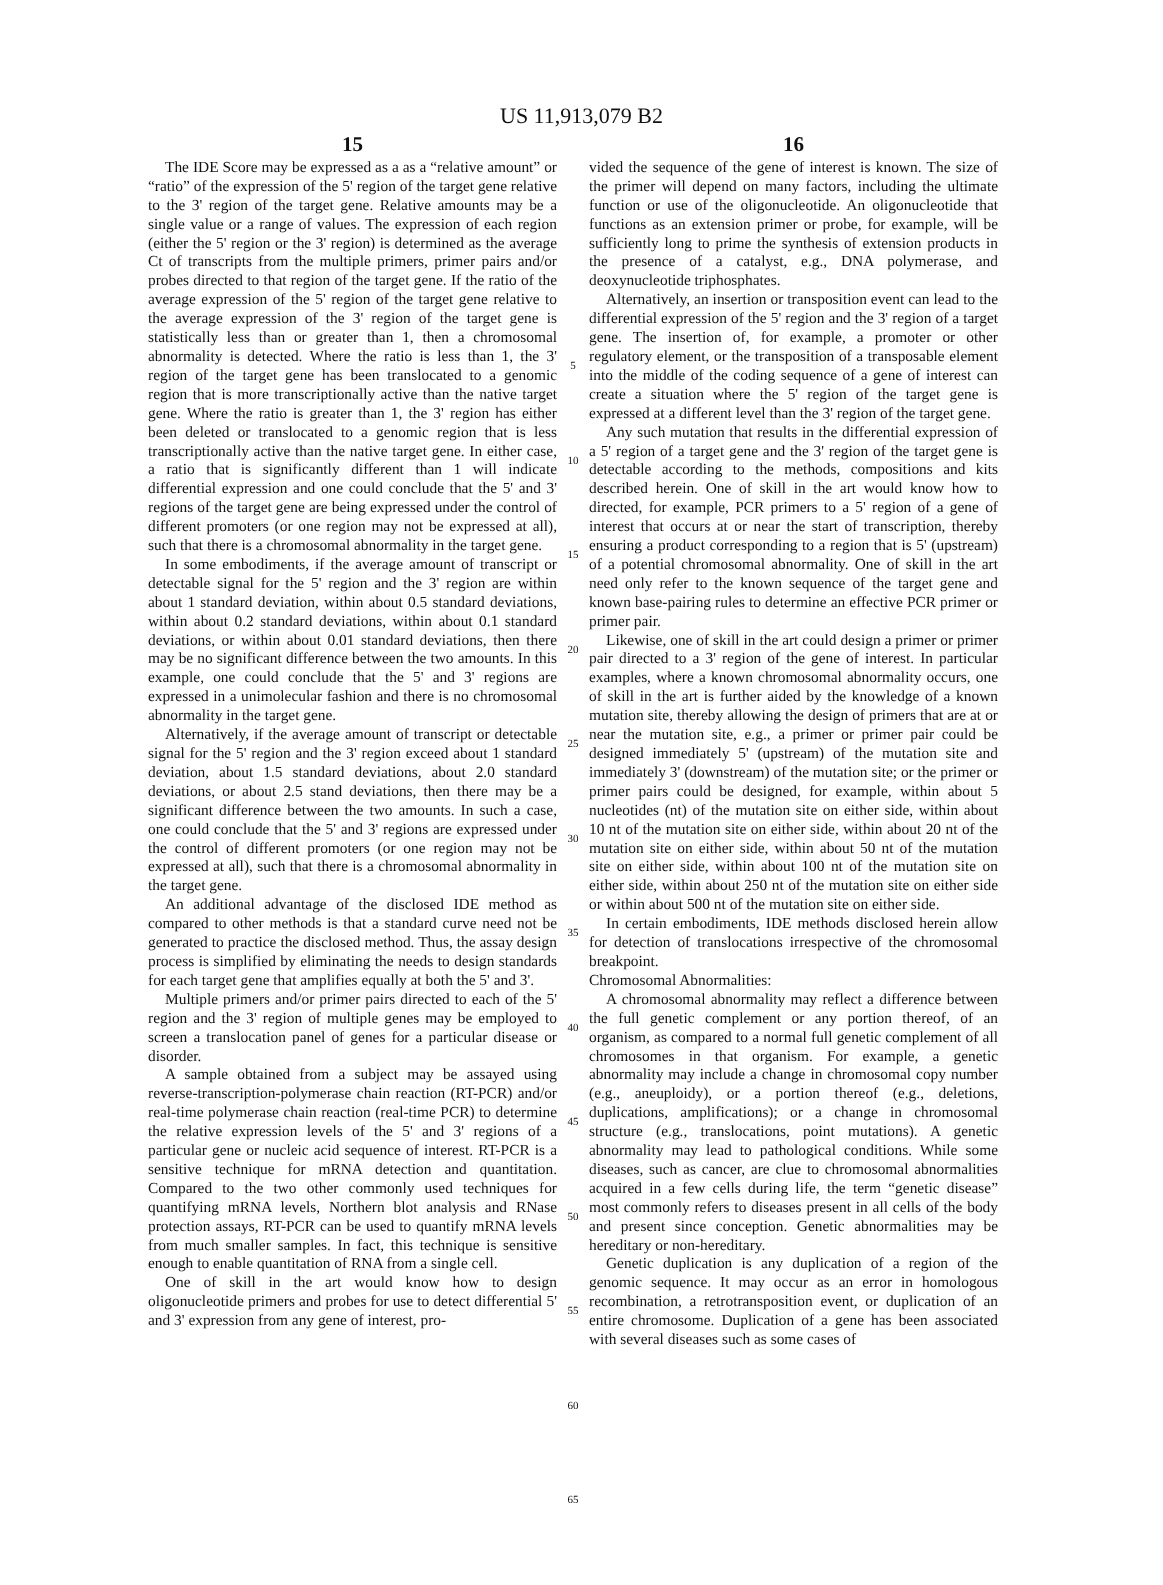US 11,913,079 B2
15
The IDE Score may be expressed as a as a “relative amount” or “ratio” of the expression of the 5' region of the target gene relative to the 3' region of the target gene. Relative amounts may be a single value or a range of values. The expression of each region (either the 5' region or the 3' region) is determined as the average Ct of transcripts from the multiple primers, primer pairs and/or probes directed to that region of the target gene. If the ratio of the average expression of the 5' region of the target gene relative to the average expression of the 3' region of the target gene is statistically less than or greater than 1, then a chromosomal abnormality is detected. Where the ratio is less than 1, the 3' region of the target gene has been translocated to a genomic region that is more transcriptionally active than the native target gene. Where the ratio is greater than 1, the 3' region has either been deleted or translocated to a genomic region that is less transcriptionally active than the native target gene. In either case, a ratio that is significantly different than 1 will indicate differential expression and one could conclude that the 5' and 3' regions of the target gene are being expressed under the control of different promoters (or one region may not be expressed at all), such that there is a chromosomal abnormality in the target gene.
In some embodiments, if the average amount of transcript or detectable signal for the 5' region and the 3' region are within about 1 standard deviation, within about 0.5 standard deviations, within about 0.2 standard deviations, within about 0.1 standard deviations, or within about 0.01 standard deviations, then there may be no significant difference between the two amounts. In this example, one could conclude that the 5' and 3' regions are expressed in a unimolecular fashion and there is no chromosomal abnormality in the target gene.
Alternatively, if the average amount of transcript or detectable signal for the 5' region and the 3' region exceed about 1 standard deviation, about 1.5 standard deviations, about 2.0 standard deviations, or about 2.5 stand deviations, then there may be a significant difference between the two amounts. In such a case, one could conclude that the 5' and 3' regions are expressed under the control of different promoters (or one region may not be expressed at all), such that there is a chromosomal abnormality in the target gene.
An additional advantage of the disclosed IDE method as compared to other methods is that a standard curve need not be generated to practice the disclosed method. Thus, the assay design process is simplified by eliminating the needs to design standards for each target gene that amplifies equally at both the 5' and 3'.
Multiple primers and/or primer pairs directed to each of the 5' region and the 3' region of multiple genes may be employed to screen a translocation panel of genes for a particular disease or disorder.
A sample obtained from a subject may be assayed using reverse-transcription-polymerase chain reaction (RT-PCR) and/or real-time polymerase chain reaction (real-time PCR) to determine the relative expression levels of the 5' and 3' regions of a particular gene or nucleic acid sequence of interest. RT-PCR is a sensitive technique for mRNA detection and quantitation. Compared to the two other commonly used techniques for quantifying mRNA levels, Northern blot analysis and RNase protection assays, RT-PCR can be used to quantify mRNA levels from much smaller samples. In fact, this technique is sensitive enough to enable quantitation of RNA from a single cell.
One of skill in the art would know how to design oligonucleotide primers and probes for use to detect differential 5' and 3' expression from any gene of interest, pro-
5
10
15
20
25
30
35
40
45
50
55
60
65
16
vided the sequence of the gene of interest is known. The size of the primer will depend on many factors, including the ultimate function or use of the oligonucleotide. An oligonucleotide that functions as an extension primer or probe, for example, will be sufficiently long to prime the synthesis of extension products in the presence of a catalyst, e.g., DNA polymerase, and deoxynucleotide triphosphates.
Alternatively, an insertion or transposition event can lead to the differential expression of the 5' region and the 3' region of a target gene. The insertion of, for example, a promoter or other regulatory element, or the transposition of a transposable element into the middle of the coding sequence of a gene of interest can create a situation where the 5' region of the target gene is expressed at a different level than the 3' region of the target gene.
Any such mutation that results in the differential expression of a 5' region of a target gene and the 3' region of the target gene is detectable according to the methods, compositions and kits described herein. One of skill in the art would know how to directed, for example, PCR primers to a 5' region of a gene of interest that occurs at or near the start of transcription, thereby ensuring a product corresponding to a region that is 5' (upstream) of a potential chromosomal abnormality. One of skill in the art need only refer to the known sequence of the target gene and known base-pairing rules to determine an effective PCR primer or primer pair.
Likewise, one of skill in the art could design a primer or primer pair directed to a 3' region of the gene of interest. In particular examples, where a known chromosomal abnormality occurs, one of skill in the art is further aided by the knowledge of a known mutation site, thereby allowing the design of primers that are at or near the mutation site, e.g., a primer or primer pair could be designed immediately 5' (upstream) of the mutation site and immediately 3' (downstream) of the mutation site; or the primer or primer pairs could be designed, for example, within about 5 nucleotides (nt) of the mutation site on either side, within about 10 nt of the mutation site on either side, within about 20 nt of the mutation site on either side, within about 50 nt of the mutation site on either side, within about 100 nt of the mutation site on either side, within about 250 nt of the mutation site on either side or within about 500 nt of the mutation site on either side.
In certain embodiments, IDE methods disclosed herein allow for detection of translocations irrespective of the chromosomal breakpoint.
Chromosomal Abnormalities:
A chromosomal abnormality may reflect a difference between the full genetic complement or any portion thereof, of an organism, as compared to a normal full genetic complement of all chromosomes in that organism. For example, a genetic abnormality may include a change in chromosomal copy number (e.g., aneuploidy), or a portion thereof (e.g., deletions, duplications, amplifications); or a change in chromosomal structure (e.g., translocations, point mutations). A genetic abnormality may lead to pathological conditions. While some diseases, such as cancer, are clue to chromosomal abnormalities acquired in a few cells during life, the term “genetic disease” most commonly refers to diseases present in all cells of the body and present since conception. Genetic abnormalities may be hereditary or non-hereditary.
Genetic duplication is any duplication of a region of the genomic sequence. It may occur as an error in homologous recombination, a retrotransposition event, or duplication of an entire chromosome. Duplication of a gene has been associated with several diseases such as some cases of